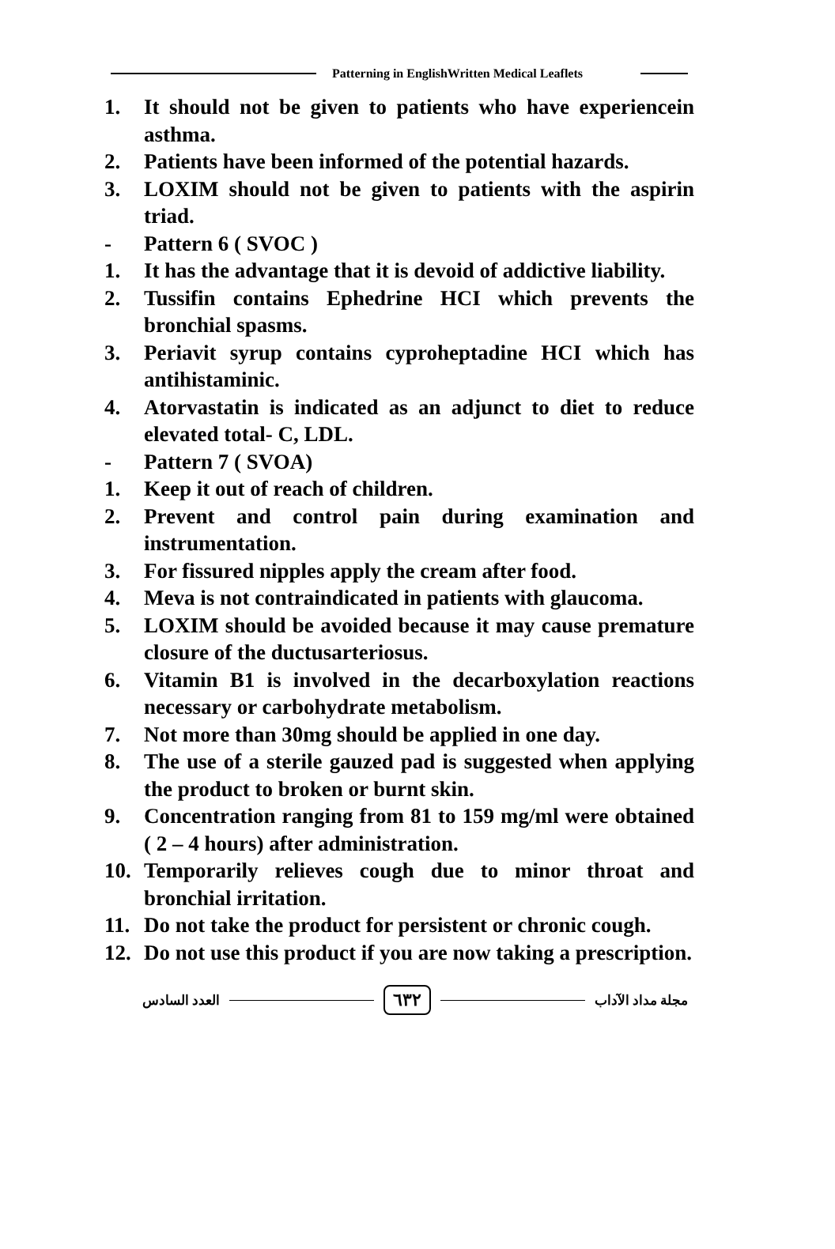Patterning in EnglishWritten Medical Leaflets
1. It should not be given to patients who have experiencein asthma.
2. Patients have been informed of the potential hazards.
3. LOXIM should not be given to patients with the aspirin triad.
- Pattern 6 ( SVOC )
1. It has the advantage that it is devoid of addictive liability.
2. Tussifin contains Ephedrine HCI which prevents the bronchial spasms.
3. Periavit syrup contains cyproheptadine HCI which has antihistaminic.
4. Atorvastatin is indicated as an adjunct to diet to reduce elevated total- C, LDL.
- Pattern 7 ( SVOA)
1. Keep it out of reach of children.
2. Prevent and control pain during examination and instrumentation.
3. For fissured nipples apply the cream after food.
4. Meva is not contraindicated in patients with glaucoma.
5. LOXIM should be avoided because it may cause premature closure of the ductusarteriosus.
6. Vitamin B1 is involved in the decarboxylation reactions necessary or carbohydrate metabolism.
7. Not more than 30mg should be applied in one day.
8. The use of a sterile gauzed pad is suggested when applying the product to broken or burnt skin.
9. Concentration ranging from 81 to 159 mg/ml were obtained ( 2 – 4 hours) after administration.
10. Temporarily relieves cough due to minor throat and bronchial irritation.
11. Do not take the product for persistent or chronic cough.
12. Do not use this product if you are now taking a prescription.
مجلة مداد الآداب ٦٣٢ العدد السادس